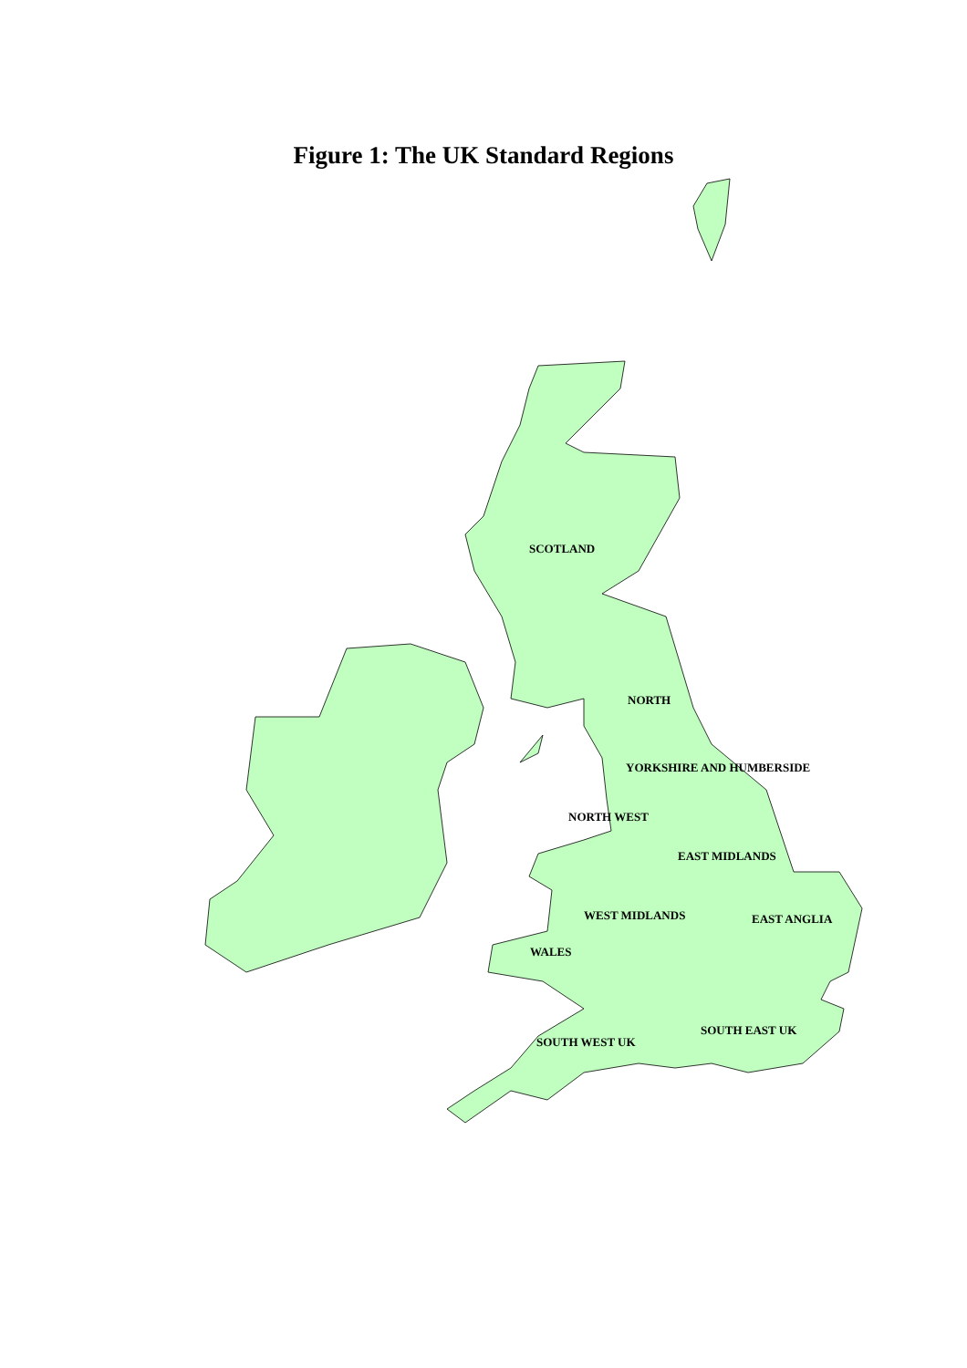Figure 1: The UK Standard Regions
SCOTLAND
NORTH
YORKSHIRE AND HUMBERSIDE
NORTH WEST
EAST MIDLANDS
WEST MIDLANDS EAST ANGLIA
WALES
SOUTH EAST UK
SOUTH WEST UK